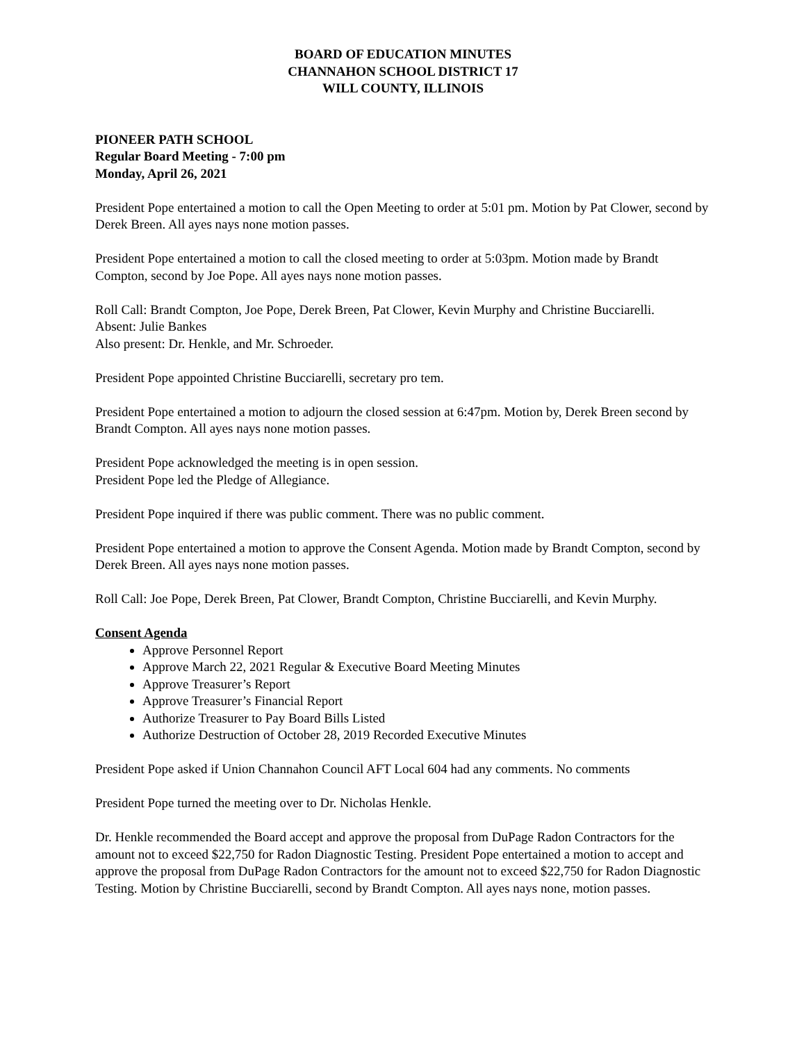BOARD OF EDUCATION MINUTES
CHANNAHON SCHOOL DISTRICT 17
WILL COUNTY, ILLINOIS
PIONEER PATH SCHOOL
Regular Board Meeting - 7:00 pm
Monday, April 26, 2021
President Pope entertained a motion to call the Open Meeting to order at 5:01 pm. Motion by Pat Clower, second by Derek Breen. All ayes nays none motion passes.
President Pope entertained a motion to call the closed meeting to order at 5:03pm. Motion made by Brandt Compton, second by Joe Pope. All ayes nays none motion passes.
Roll Call: Brandt Compton, Joe Pope, Derek Breen, Pat Clower, Kevin Murphy and Christine Bucciarelli.
Absent: Julie Bankes
Also present: Dr. Henkle, and Mr. Schroeder.
President Pope appointed Christine Bucciarelli, secretary pro tem.
President Pope entertained a motion to adjourn the closed session at 6:47pm. Motion by, Derek Breen second by Brandt Compton. All ayes nays none motion passes.
President Pope acknowledged the meeting is in open session.
President Pope led the Pledge of Allegiance.
President Pope inquired if there was public comment. There was no public comment.
President Pope entertained a motion to approve the Consent Agenda. Motion made by Brandt Compton, second by Derek Breen. All ayes nays none motion passes.
Roll Call: Joe Pope, Derek Breen, Pat Clower, Brandt Compton, Christine Bucciarelli, and Kevin Murphy.
Consent Agenda
Approve Personnel Report
Approve March 22, 2021 Regular & Executive Board Meeting Minutes
Approve Treasurer’s Report
Approve Treasurer’s Financial Report
Authorize Treasurer to Pay Board Bills Listed
Authorize Destruction of October 28, 2019 Recorded Executive Minutes
President Pope asked if Union Channahon Council AFT Local 604 had any comments. No comments
President Pope turned the meeting over to Dr. Nicholas Henkle.
Dr. Henkle recommended the Board accept and approve the proposal from DuPage Radon Contractors for the amount not to exceed $22,750 for Radon Diagnostic Testing. President Pope entertained a motion to accept and approve the proposal from DuPage Radon Contractors for the amount not to exceed $22,750 for Radon Diagnostic Testing. Motion by Christine Bucciarelli, second by Brandt Compton. All ayes nays none, motion passes.